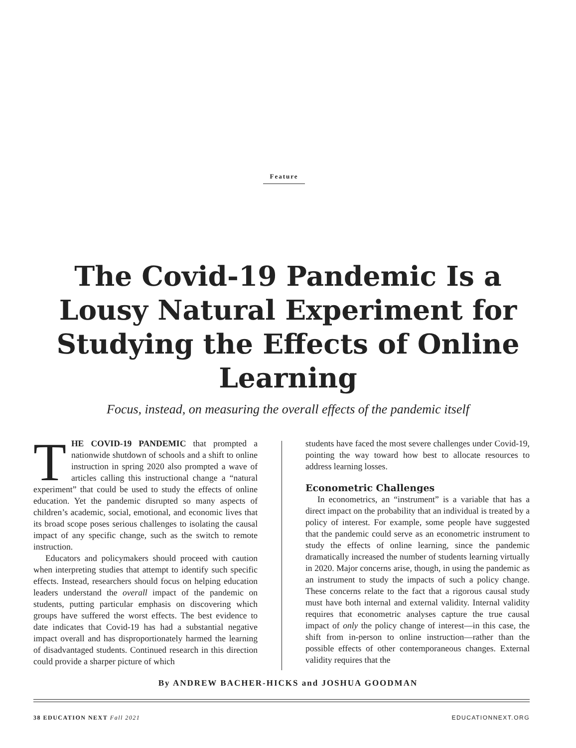Feature
The Covid-19 Pandemic Is a Lousy Natural Experiment for Studying the Effects of Online Learning
Focus, instead, on measuring the overall effects of the pandemic itself
THE COVID-19 PANDEMIC that prompted a nationwide shutdown of schools and a shift to online instruction in spring 2020 also prompted a wave of articles calling this instructional change a “natural experiment” that could be used to study the effects of online education. Yet the pandemic disrupted so many aspects of children’s academic, social, emotional, and economic lives that its broad scope poses serious challenges to isolating the causal impact of any specific change, such as the switch to remote instruction.
Educators and policymakers should proceed with caution when interpreting studies that attempt to identify such specific effects. Instead, researchers should focus on helping education leaders understand the overall impact of the pandemic on students, putting particular emphasis on discovering which groups have suffered the worst effects. The best evidence to date indicates that Covid-19 has had a substantial negative impact overall and has disproportionately harmed the learning of disadvantaged students. Continued research in this direction could provide a sharper picture of which
students have faced the most severe challenges under Covid-19, pointing the way toward how best to allocate resources to address learning losses.
Econometric Challenges
In econometrics, an “instrument” is a variable that has a direct impact on the probability that an individual is treated by a policy of interest. For example, some people have suggested that the pandemic could serve as an econometric instrument to study the effects of online learning, since the pandemic dramatically increased the number of students learning virtually in 2020. Major concerns arise, though, in using the pandemic as an instrument to study the impacts of such a policy change. These concerns relate to the fact that a rigorous causal study must have both internal and external validity. Internal validity requires that econometric analyses capture the true causal impact of only the policy change of interest—in this case, the shift from in-person to online instruction—rather than the possible effects of other contemporaneous changes. External validity requires that the
By ANDREW BACHER-HICKS and JOSHUA GOODMAN
38 EDUCATION NEXT Fall 2021 EDUCATIONNEXT.ORG